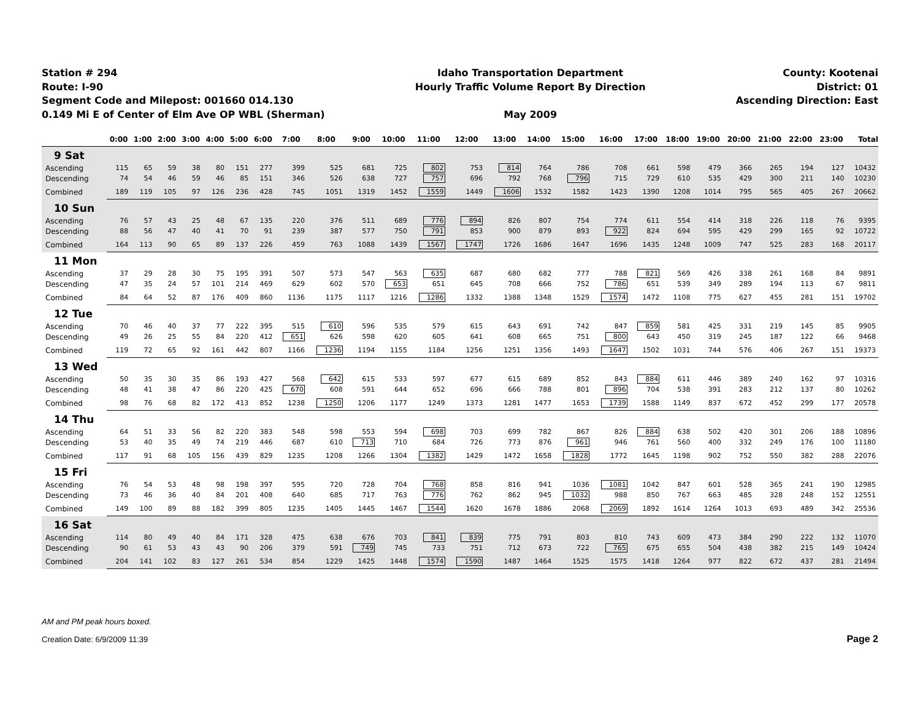Station # 294
Route: I-90
Segment Code and Milepost: 001660 014.130
0.149 Mi E of Center of Elm Ave OP WBL (Sherman)
Idaho Transportation Department
Hourly Traffic Volume Report By Direction
May 2009
County: Kootenai
District: 01
Ascending Direction: East
| | 0:00 | 1:00 | 2:00 | 3:00 | 4:00 | 5:00 | 6:00 | 7:00 | 8:00 | 9:00 | 10:00 | 11:00 | 12:00 | 13:00 | 14:00 | 15:00 | 16:00 | 17:00 | 18:00 | 19:00 | 20:00 | 21:00 | 22:00 | 23:00 | Total |
| --- | --- | --- | --- | --- | --- | --- | --- | --- | --- | --- | --- | --- | --- | --- | --- | --- | --- | --- | --- | --- | --- | --- | --- | --- | --- |
| 9 Sat | | | | | | | | | | | | | | | | | | | | | | | | | |
| Ascending | 115 | 65 | 59 | 38 | 80 | 151 | 277 | 399 | 525 | 681 | 725 | 802 | 753 | 814 | 764 | 786 | 708 | 661 | 598 | 479 | 366 | 265 | 194 | 127 | 10432 |
| Descending | 74 | 54 | 46 | 59 | 46 | 85 | 151 | 346 | 526 | 638 | 727 | 757 | 696 | 792 | 768 | 796 | 715 | 729 | 610 | 535 | 429 | 300 | 211 | 140 | 10230 |
| Combined | 189 | 119 | 105 | 97 | 126 | 236 | 428 | 745 | 1051 | 1319 | 1452 | 1559 | 1449 | 1606 | 1532 | 1582 | 1423 | 1390 | 1208 | 1014 | 795 | 565 | 405 | 267 | 20662 |
| 10 Sun | | | | | | | | | | | | | | | | | | | | | | | | | |
| Ascending | 76 | 57 | 43 | 25 | 48 | 67 | 135 | 220 | 376 | 511 | 689 | 776 | 894 | 826 | 807 | 754 | 774 | 611 | 554 | 414 | 318 | 226 | 118 | 76 | 9395 |
| Descending | 88 | 56 | 47 | 40 | 41 | 70 | 91 | 239 | 387 | 577 | 750 | 791 | 853 | 900 | 879 | 893 | 922 | 824 | 694 | 595 | 429 | 299 | 165 | 92 | 10722 |
| Combined | 164 | 113 | 90 | 65 | 89 | 137 | 226 | 459 | 763 | 1088 | 1439 | 1567 | 1747 | 1726 | 1686 | 1647 | 1696 | 1435 | 1248 | 1009 | 747 | 525 | 283 | 168 | 20117 |
| 11 Mon | | | | | | | | | | | | | | | | | | | | | | | | | |
| Ascending | 37 | 29 | 28 | 30 | 75 | 195 | 391 | 507 | 573 | 547 | 563 | 635 | 687 | 680 | 682 | 777 | 788 | 821 | 569 | 426 | 338 | 261 | 168 | 84 | 9891 |
| Descending | 47 | 35 | 24 | 57 | 101 | 214 | 469 | 629 | 602 | 570 | 653 | 651 | 645 | 708 | 666 | 752 | 786 | 651 | 539 | 349 | 289 | 194 | 113 | 67 | 9811 |
| Combined | 84 | 64 | 52 | 87 | 176 | 409 | 860 | 1136 | 1175 | 1117 | 1216 | 1286 | 1332 | 1388 | 1348 | 1529 | 1574 | 1472 | 1108 | 775 | 627 | 455 | 281 | 151 | 19702 |
| 12 Tue | | | | | | | | | | | | | | | | | | | | | | | | | |
| Ascending | 70 | 46 | 40 | 37 | 77 | 222 | 395 | 515 | 610 | 596 | 535 | 579 | 615 | 643 | 691 | 742 | 847 | 859 | 581 | 425 | 331 | 219 | 145 | 85 | 9905 |
| Descending | 49 | 26 | 25 | 55 | 84 | 220 | 412 | 651 | 626 | 598 | 620 | 605 | 641 | 608 | 665 | 751 | 800 | 643 | 450 | 319 | 245 | 187 | 122 | 66 | 9468 |
| Combined | 119 | 72 | 65 | 92 | 161 | 442 | 807 | 1166 | 1236 | 1194 | 1155 | 1184 | 1256 | 1251 | 1356 | 1493 | 1647 | 1502 | 1031 | 744 | 576 | 406 | 267 | 151 | 19373 |
| 13 Wed | | | | | | | | | | | | | | | | | | | | | | | | | |
| Ascending | 50 | 35 | 30 | 35 | 86 | 193 | 427 | 568 | 642 | 615 | 533 | 597 | 677 | 615 | 689 | 852 | 843 | 884 | 611 | 446 | 389 | 240 | 162 | 97 | 10316 |
| Descending | 48 | 41 | 38 | 47 | 86 | 220 | 425 | 670 | 608 | 591 | 644 | 652 | 696 | 666 | 788 | 801 | 896 | 704 | 538 | 391 | 283 | 212 | 137 | 80 | 10262 |
| Combined | 98 | 76 | 68 | 82 | 172 | 413 | 852 | 1238 | 1250 | 1206 | 1177 | 1249 | 1373 | 1281 | 1477 | 1653 | 1739 | 1588 | 1149 | 837 | 672 | 452 | 299 | 177 | 20578 |
| 14 Thu | | | | | | | | | | | | | | | | | | | | | | | | | |
| Ascending | 64 | 51 | 33 | 56 | 82 | 220 | 383 | 548 | 598 | 553 | 594 | 698 | 703 | 699 | 782 | 867 | 826 | 884 | 638 | 502 | 420 | 301 | 206 | 188 | 10896 |
| Descending | 53 | 40 | 35 | 49 | 74 | 219 | 446 | 687 | 610 | 713 | 710 | 684 | 726 | 773 | 876 | 961 | 946 | 761 | 560 | 400 | 332 | 249 | 176 | 100 | 11180 |
| Combined | 117 | 91 | 68 | 105 | 156 | 439 | 829 | 1235 | 1208 | 1266 | 1304 | 1382 | 1429 | 1472 | 1658 | 1828 | 1772 | 1645 | 1198 | 902 | 752 | 550 | 382 | 288 | 22076 |
| 15 Fri | | | | | | | | | | | | | | | | | | | | | | | | | |
| Ascending | 76 | 54 | 53 | 48 | 98 | 198 | 397 | 595 | 720 | 728 | 704 | 768 | 858 | 816 | 941 | 1036 | 1081 | 1042 | 847 | 601 | 528 | 365 | 241 | 190 | 12985 |
| Descending | 73 | 46 | 36 | 40 | 84 | 201 | 408 | 640 | 685 | 717 | 763 | 776 | 762 | 862 | 945 | 1032 | 988 | 850 | 767 | 663 | 485 | 328 | 248 | 152 | 12551 |
| Combined | 149 | 100 | 89 | 88 | 182 | 399 | 805 | 1235 | 1405 | 1445 | 1467 | 1544 | 1620 | 1678 | 1886 | 2068 | 2069 | 1892 | 1614 | 1264 | 1013 | 693 | 489 | 342 | 25536 |
| 16 Sat | | | | | | | | | | | | | | | | | | | | | | | | | |
| Ascending | 114 | 80 | 49 | 40 | 84 | 171 | 328 | 475 | 638 | 676 | 703 | 841 | 839 | 775 | 791 | 803 | 810 | 743 | 609 | 473 | 384 | 290 | 222 | 132 | 11070 |
| Descending | 90 | 61 | 53 | 43 | 43 | 90 | 206 | 379 | 591 | 749 | 745 | 733 | 751 | 712 | 673 | 722 | 765 | 675 | 655 | 504 | 438 | 382 | 215 | 149 | 10424 |
| Combined | 204 | 141 | 102 | 83 | 127 | 261 | 534 | 854 | 1229 | 1425 | 1448 | 1574 | 1590 | 1487 | 1464 | 1525 | 1575 | 1418 | 1264 | 977 | 822 | 672 | 437 | 281 | 21494 |
AM and PM peak hours boxed.
Creation Date: 6/9/2009 11:39 Page 2